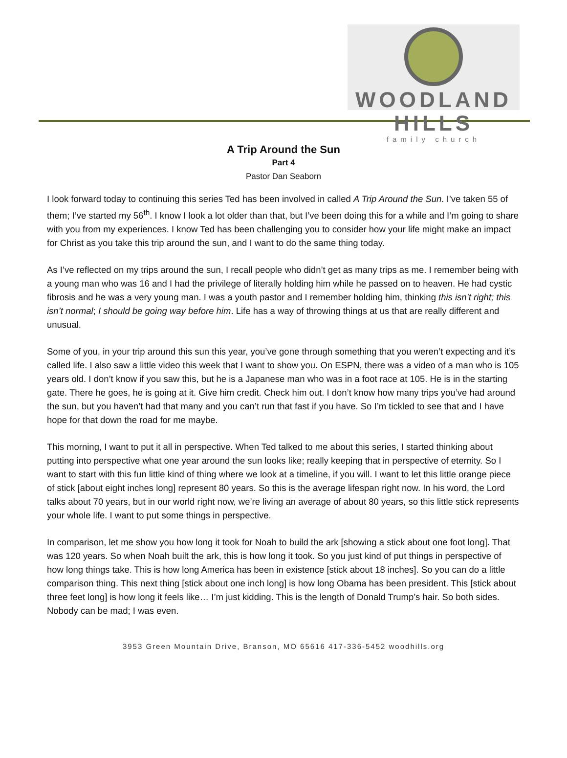WOODLAND HILLS
family church
A Trip Around the Sun
Part 4
Pastor Dan Seaborn
I look forward today to continuing this series Ted has been involved in called A Trip Around the Sun. I’ve taken 55 of them; I’ve started my 56<sup>th</sup>. I know I look a lot older than that, but I’ve been doing this for a while and I’m going to share with you from my experiences. I know Ted has been challenging you to consider how your life might make an impact for Christ as you take this trip around the sun, and I want to do the same thing today.
As I’ve reflected on my trips around the sun, I recall people who didn’t get as many trips as me. I remember being with a young man who was 16 and I had the privilege of literally holding him while he passed on to heaven. He had cystic fibrosis and he was a very young man. I was a youth pastor and I remember holding him, thinking this isn’t right; this isn’t normal; I should be going way before him. Life has a way of throwing things at us that are really different and unusual.
Some of you, in your trip around this sun this year, you’ve gone through something that you weren’t expecting and it’s called life. I also saw a little video this week that I want to show you. On ESPN, there was a video of a man who is 105 years old. I don’t know if you saw this, but he is a Japanese man who was in a foot race at 105. He is in the starting gate. There he goes, he is going at it. Give him credit. Check him out. I don’t know how many trips you’ve had around the sun, but you haven’t had that many and you can’t run that fast if you have. So I’m tickled to see that and I have hope for that down the road for me maybe.
This morning, I want to put it all in perspective. When Ted talked to me about this series, I started thinking about putting into perspective what one year around the sun looks like; really keeping that in perspective of eternity. So I want to start with this fun little kind of thing where we look at a timeline, if you will. I want to let this little orange piece of stick [about eight inches long] represent 80 years. So this is the average lifespan right now. In his word, the Lord talks about 70 years, but in our world right now, we’re living an average of about 80 years, so this little stick represents your whole life. I want to put some things in perspective.
In comparison, let me show you how long it took for Noah to build the ark [showing a stick about one foot long]. That was 120 years. So when Noah built the ark, this is how long it took. So you just kind of put things in perspective of how long things take. This is how long America has been in existence [stick about 18 inches]. So you can do a little comparison thing. This next thing [stick about one inch long] is how long Obama has been president. This [stick about three feet long] is how long it feels like… I’m just kidding. This is the length of Donald Trump’s hair. So both sides. Nobody can be mad; I was even.
3953 Green Mountain Drive, Branson, MO 65616 417-336-5452 woodhills.org